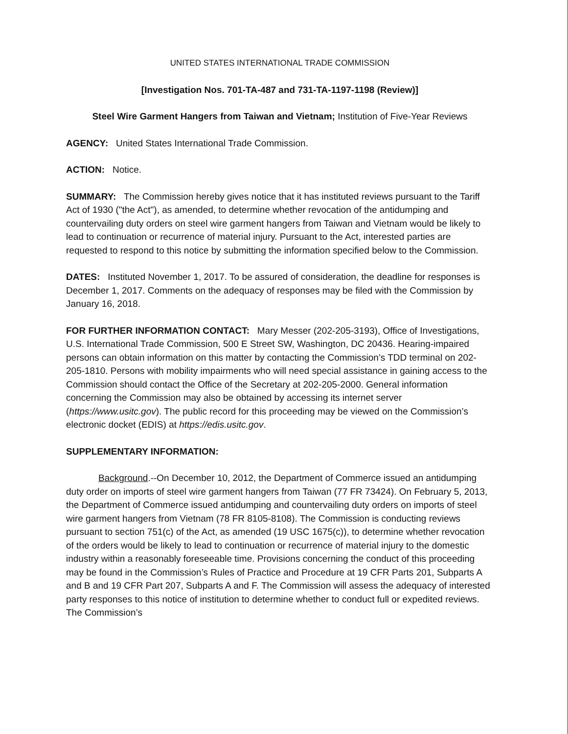UNITED STATES INTERNATIONAL TRADE COMMISSION
[Investigation Nos. 701-TA-487 and 731-TA-1197-1198 (Review)]
Steel Wire Garment Hangers from Taiwan and Vietnam; Institution of Five-Year Reviews
AGENCY: United States International Trade Commission.
ACTION: Notice.
SUMMARY: The Commission hereby gives notice that it has instituted reviews pursuant to the Tariff Act of 1930 ("the Act"), as amended, to determine whether revocation of the antidumping and countervailing duty orders on steel wire garment hangers from Taiwan and Vietnam would be likely to lead to continuation or recurrence of material injury. Pursuant to the Act, interested parties are requested to respond to this notice by submitting the information specified below to the Commission.
DATES: Instituted November 1, 2017. To be assured of consideration, the deadline for responses is December 1, 2017. Comments on the adequacy of responses may be filed with the Commission by January 16, 2018.
FOR FURTHER INFORMATION CONTACT: Mary Messer (202-205-3193), Office of Investigations, U.S. International Trade Commission, 500 E Street SW, Washington, DC 20436. Hearing-impaired persons can obtain information on this matter by contacting the Commission’s TDD terminal on 202-205-1810. Persons with mobility impairments who will need special assistance in gaining access to the Commission should contact the Office of the Secretary at 202-205-2000. General information concerning the Commission may also be obtained by accessing its internet server (https://www.usitc.gov). The public record for this proceeding may be viewed on the Commission’s electronic docket (EDIS) at https://edis.usitc.gov.
SUPPLEMENTARY INFORMATION:
Background.--On December 10, 2012, the Department of Commerce issued an antidumping duty order on imports of steel wire garment hangers from Taiwan (77 FR 73424). On February 5, 2013, the Department of Commerce issued antidumping and countervailing duty orders on imports of steel wire garment hangers from Vietnam (78 FR 8105-8108). The Commission is conducting reviews pursuant to section 751(c) of the Act, as amended (19 USC 1675(c)), to determine whether revocation of the orders would be likely to lead to continuation or recurrence of material injury to the domestic industry within a reasonably foreseeable time. Provisions concerning the conduct of this proceeding may be found in the Commission’s Rules of Practice and Procedure at 19 CFR Parts 201, Subparts A and B and 19 CFR Part 207, Subparts A and F. The Commission will assess the adequacy of interested party responses to this notice of institution to determine whether to conduct full or expedited reviews. The Commission’s